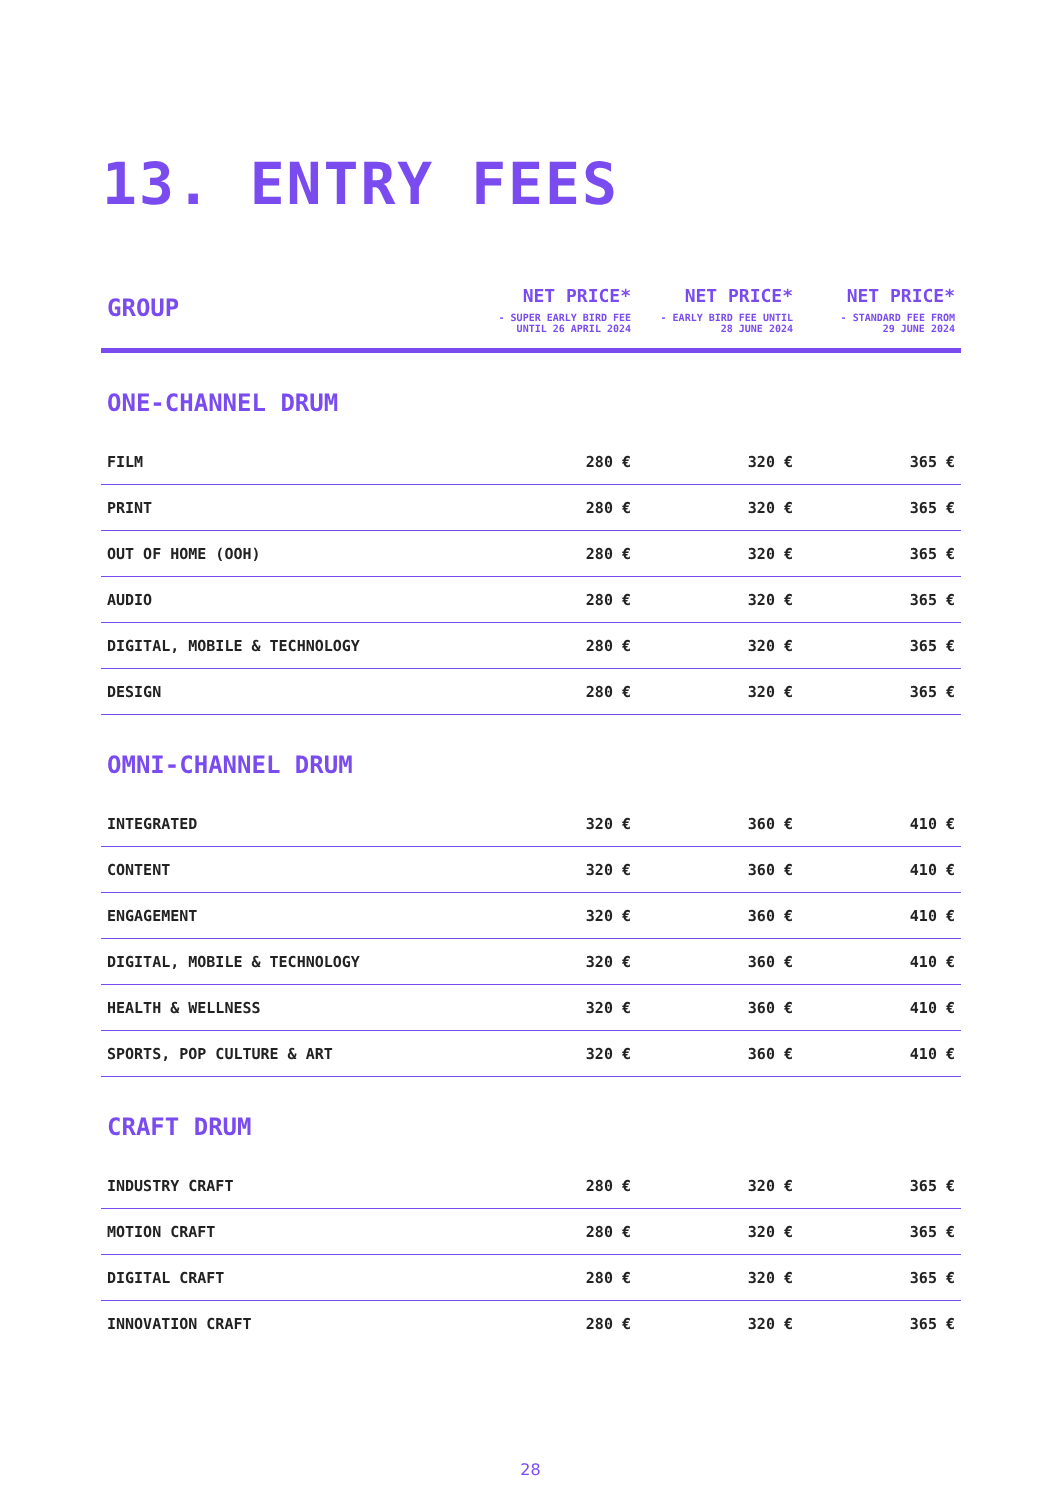13. ENTRY FEES
| GROUP | NET PRICE* - SUPER EARLY BIRD FEE UNTIL 26 APRIL 2024 | NET PRICE* - EARLY BIRD FEE UNTIL 28 JUNE 2024 | NET PRICE* - STANDARD FEE FROM 29 JUNE 2024 |
| --- | --- | --- | --- |
| ONE-CHANNEL DRUM | | | |
| FILM | 280 € | 320 € | 365 € |
| PRINT | 280 € | 320 € | 365 € |
| OUT OF HOME (OOH) | 280 € | 320 € | 365 € |
| AUDIO | 280 € | 320 € | 365 € |
| DIGITAL, MOBILE & TECHNOLOGY | 280 € | 320 € | 365 € |
| DESIGN | 280 € | 320 € | 365 € |
| OMNI-CHANNEL DRUM | | | |
| INTEGRATED | 320 € | 360 € | 410 € |
| CONTENT | 320 € | 360 € | 410 € |
| ENGAGEMENT | 320 € | 360 € | 410 € |
| DIGITAL, MOBILE & TECHNOLOGY | 320 € | 360 € | 410 € |
| HEALTH & WELLNESS | 320 € | 360 € | 410 € |
| SPORTS, POP CULTURE & ART | 320 € | 360 € | 410 € |
| CRAFT DRUM | | | |
| INDUSTRY CRAFT | 280 € | 320 € | 365 € |
| MOTION CRAFT | 280 € | 320 € | 365 € |
| DIGITAL CRAFT | 280 € | 320 € | 365 € |
| INNOVATION CRAFT | 280 € | 320 € | 365 € |
28